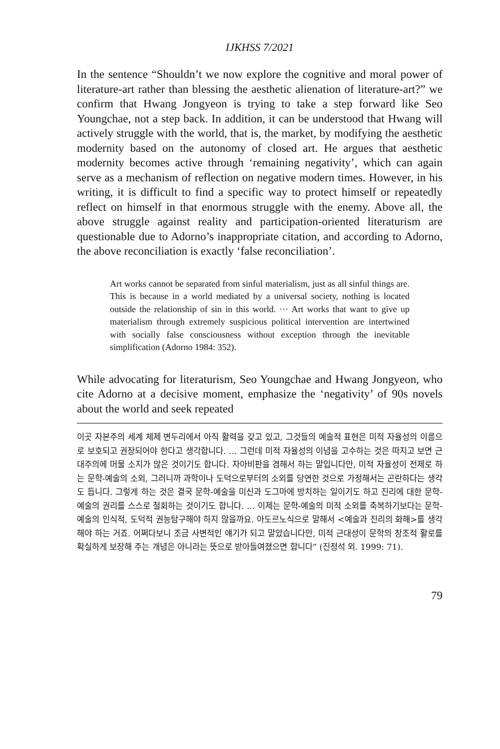IJKHSS 7/2021
In the sentence “Shouldn’t we now explore the cognitive and moral power of literature-art rather than blessing the aesthetic alienation of literature-art?” we confirm that Hwang Jongyeon is trying to take a step forward like Seo Youngchae, not a step back. In addition, it can be understood that Hwang will actively struggle with the world, that is, the market, by modifying the aesthetic modernity based on the autonomy of closed art. He argues that aesthetic modernity becomes active through ‘remaining negativity’, which can again serve as a mechanism of reflection on negative modern times. However, in his writing, it is difficult to find a specific way to protect himself or repeatedly reflect on himself in that enormous struggle with the enemy. Above all, the above struggle against reality and participation-oriented literaturism are questionable due to Adorno’s inappropriate citation, and according to Adorno, the above reconciliation is exactly ‘false reconciliation’.
Art works cannot be separated from sinful materialism, just as all sinful things are. This is because in a world mediated by a universal society, nothing is located outside the relationship of sin in this world. ··· Art works that want to give up materialism through extremely suspicious political intervention are intertwined with socially false consciousness without exception through the inevitable simplification (Adorno 1984: 352).
While advocating for literaturism, Seo Youngchae and Hwang Jongyeon, who cite Adorno at a decisive moment, emphasize the ‘negativity’ of 90s novels about the world and seek repeated
이곳 자본주의 세계 체제 변두리에서 아직 활력을 갖고 있고, 그것들의 예술적 표현은 미적 자율성의 이름으로 보호되고 권장되어야 한다고 생각합니다. … 그런데 미적 자율성의 이념을 고수하는 것은 따지고 보면 근대주의에 머물 소지가 많은 것이기도 합니다. 자아비판을 겸해서 하는 말입니다만, 미적 자율성이 전제로 하는 문학-예술의 소외, 그러니까 과학이나 도덕으로부터의 소외를 당연한 것으로 가정해서는 곤란하다는 생각도 듭니다. 그렇게 하는 것은 결국 문학-예술을 미신과 도그마에 방치하는 일이기도 하고 진리에 대한 문학-예술의 권리를 스스로 철회하는 것이기도 합니다. ... 이제는 문학-예술의 미적 소외를 축복하기보다는 문학-예술의 인식적, 도덕적 권능탐구해야 하지 않을까요. 아도르노식으로 말해서 <예술과 진리의 화해>를 생각해야 하는 거죠. 어쩌다보니 조금 사변적인 얘기가 되고 말았습니다만, 미적 근대성이 문학의 창조적 활로를 확실하게 보장해 주는 개념은 아니라는 뜻으로 받아들여졌으면 합니다” (진정석 외. 1999: 71).
79